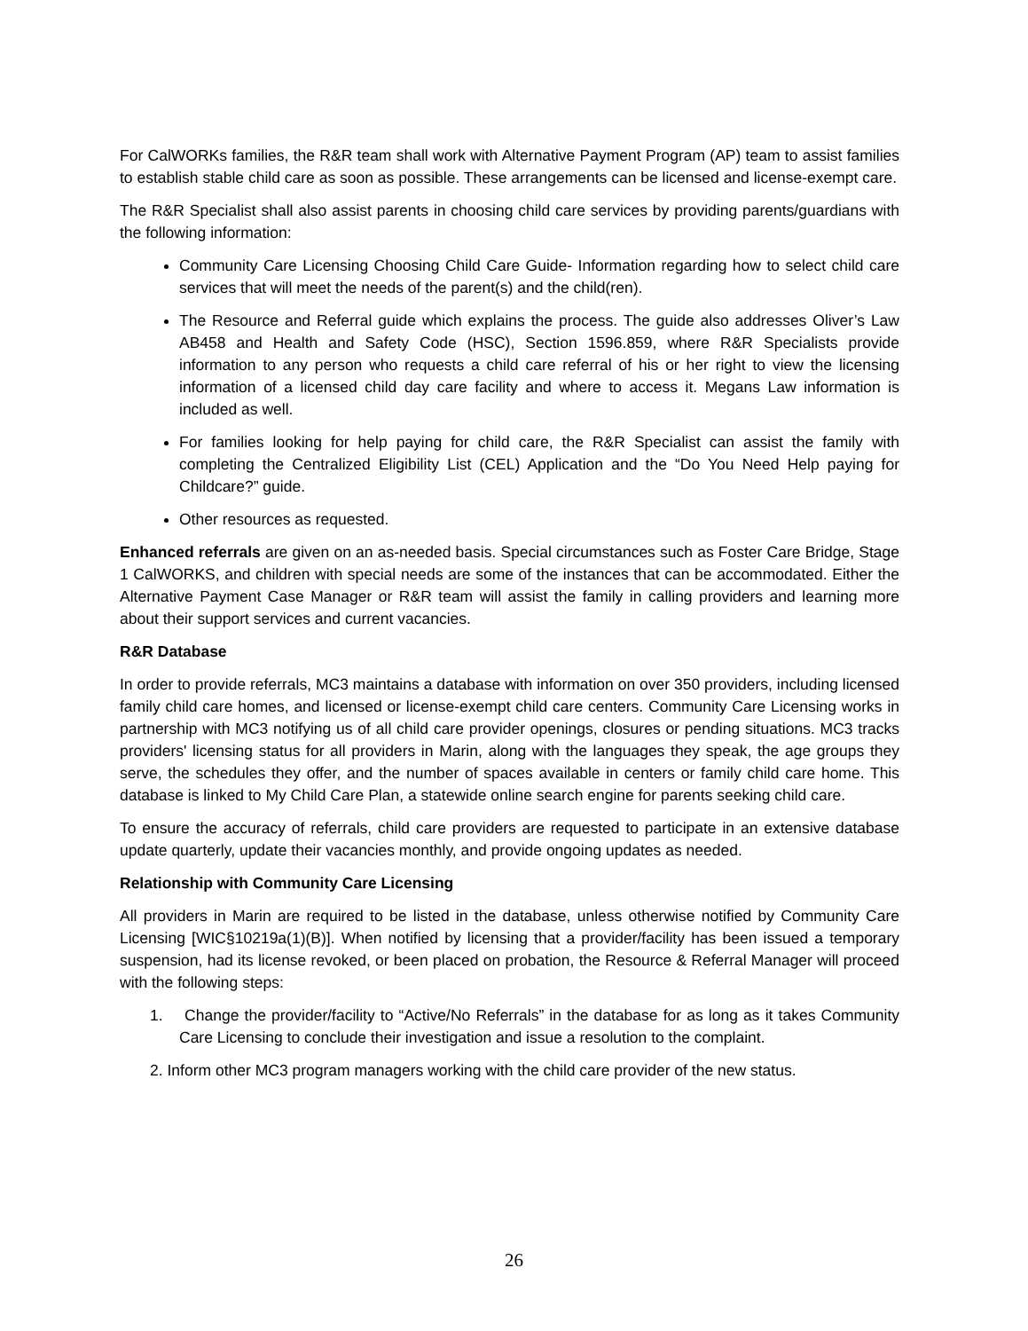For CalWORKs families, the R&R team shall work with Alternative Payment Program (AP) team to assist families to establish stable child care as soon as possible. These arrangements can be licensed and license-exempt care.
The R&R Specialist shall also assist parents in choosing child care services by providing parents/guardians with the following information:
Community Care Licensing Choosing Child Care Guide- Information regarding how to select child care services that will meet the needs of the parent(s) and the child(ren).
The Resource and Referral guide which explains the process. The guide also addresses Oliver’s Law AB458 and Health and Safety Code (HSC), Section 1596.859, where R&R Specialists provide information to any person who requests a child care referral of his or her right to view the licensing information of a licensed child day care facility and where to access it. Megans Law information is included as well.
For families looking for help paying for child care, the R&R Specialist can assist the family with completing the Centralized Eligibility List (CEL) Application and the “Do You Need Help paying for Childcare?” guide.
Other resources as requested.
Enhanced referrals are given on an as-needed basis. Special circumstances such as Foster Care Bridge, Stage 1 CalWORKS, and children with special needs are some of the instances that can be accommodated. Either the Alternative Payment Case Manager or R&R team will assist the family in calling providers and learning more about their support services and current vacancies.
R&R Database
In order to provide referrals, MC3 maintains a database with information on over 350 providers, including licensed family child care homes, and licensed or license-exempt child care centers. Community Care Licensing works in partnership with MC3 notifying us of all child care provider openings, closures or pending situations. MC3 tracks providers' licensing status for all providers in Marin, along with the languages they speak, the age groups they serve, the schedules they offer, and the number of spaces available in centers or family child care home. This database is linked to My Child Care Plan, a statewide online search engine for parents seeking child care.
To ensure the accuracy of referrals, child care providers are requested to participate in an extensive database update quarterly, update their vacancies monthly, and provide ongoing updates as needed.
Relationship with Community Care Licensing
All providers in Marin are required to be listed in the database, unless otherwise notified by Community Care Licensing [WIC§10219a(1)(B)]. When notified by licensing that a provider/facility has been issued a temporary suspension, had its license revoked, or been placed on probation, the Resource & Referral Manager will proceed with the following steps:
1. Change the provider/facility to “Active/No Referrals” in the database for as long as it takes Community Care Licensing to conclude their investigation and issue a resolution to the complaint.
2. Inform other MC3 program managers working with the child care provider of the new status.
26